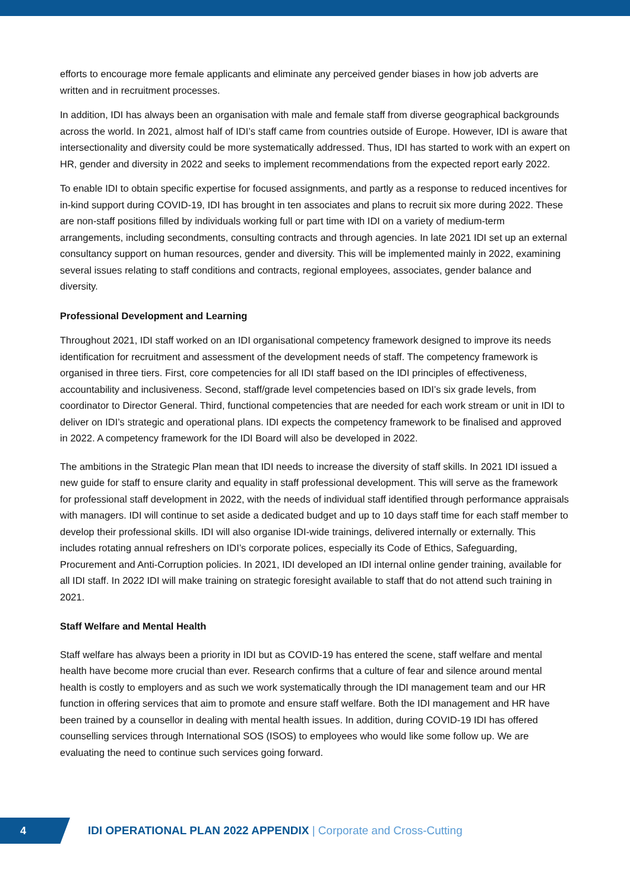efforts to encourage more female applicants and eliminate any perceived gender biases in how job adverts are written and in recruitment processes.
In addition, IDI has always been an organisation with male and female staff from diverse geographical backgrounds across the world. In 2021, almost half of IDI’s staff came from countries outside of Europe. However, IDI is aware that intersectionality and diversity could be more systematically addressed. Thus, IDI has started to work with an expert on HR, gender and diversity in 2022 and seeks to implement recommendations from the expected report early 2022.
To enable IDI to obtain specific expertise for focused assignments, and partly as a response to reduced incentives for in-kind support during COVID-19, IDI has brought in ten associates and plans to recruit six more during 2022. These are non-staff positions filled by individuals working full or part time with IDI on a variety of medium-term arrangements, including secondments, consulting contracts and through agencies. In late 2021 IDI set up an external consultancy support on human resources, gender and diversity. This will be implemented mainly in 2022, examining several issues relating to staff conditions and contracts, regional employees, associates, gender balance and diversity.
Professional Development and Learning
Throughout 2021, IDI staff worked on an IDI organisational competency framework designed to improve its needs identification for recruitment and assessment of the development needs of staff. The competency framework is organised in three tiers. First, core competencies for all IDI staff based on the IDI principles of effectiveness, accountability and inclusiveness. Second, staff/grade level competencies based on IDI’s six grade levels, from coordinator to Director General. Third, functional competencies that are needed for each work stream or unit in IDI to deliver on IDI’s strategic and operational plans. IDI expects the competency framework to be finalised and approved in 2022. A competency framework for the IDI Board will also be developed in 2022.
The ambitions in the Strategic Plan mean that IDI needs to increase the diversity of staff skills. In 2021 IDI issued a new guide for staff to ensure clarity and equality in staff professional development. This will serve as the framework for professional staff development in 2022, with the needs of individual staff identified through performance appraisals with managers. IDI will continue to set aside a dedicated budget and up to 10 days staff time for each staff member to develop their professional skills. IDI will also organise IDI-wide trainings, delivered internally or externally. This includes rotating annual refreshers on IDI’s corporate polices, especially its Code of Ethics, Safeguarding, Procurement and Anti-Corruption policies. In 2021, IDI developed an IDI internal online gender training, available for all IDI staff. In 2022 IDI will make training on strategic foresight available to staff that do not attend such training in 2021.
Staff Welfare and Mental Health
Staff welfare has always been a priority in IDI but as COVID-19 has entered the scene, staff welfare and mental health have become more crucial than ever. Research confirms that a culture of fear and silence around mental health is costly to employers and as such we work systematically through the IDI management team and our HR function in offering services that aim to promote and ensure staff welfare. Both the IDI management and HR have been trained by a counsellor in dealing with mental health issues. In addition, during COVID-19 IDI has offered counselling services through International SOS (ISOS) to employees who would like some follow up. We are evaluating the need to continue such services going forward.
4
IDI OPERATIONAL PLAN 2022 APPENDIX | Corporate and Cross-Cutting